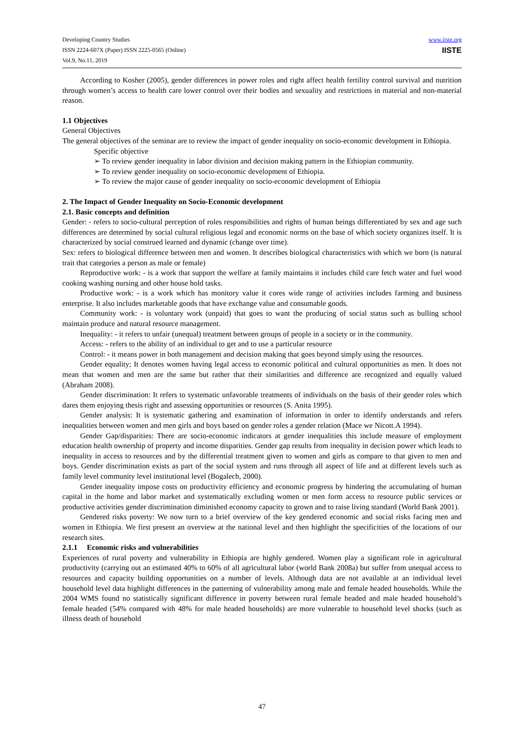www.iiste.org
IISTE
Developing Country Studies
ISSN 2224-607X (Paper) ISSN 2225-0565 (Online)
Vol.9, No.11, 2019
According to Kosher (2005), gender differences in power roles and right affect health fertility control survival and nutrition through women’s access to health care lower control over their bodies and sexuality and restrictions in material and non-material reason.
1.1 Objectives
General Objectives
The general objectives of the seminar are to review the impact of gender inequality on socio-economic development in Ethiopia.
Specific objective
➢ To review gender inequality in labor division and decision making pattern in the Ethiopian community.
➢ To review gender inequality on socio-economic development of Ethiopia.
➢ To review the major cause of gender inequality on socio-economic development of Ethiopia
2. The Impact of Gender Inequality on Socio-Economic development
2.1. Basic concepts and definition
Gender: - refers to socio-cultural perception of roles responsibilities and rights of human beings differentiated by sex and age such differences are determined by social cultural religious legal and economic norms on the base of which society organizes itself. It is characterized by social construed learned and dynamic (change over time).
Sex: refers to biological difference between men and women. It describes biological characteristics with which we born (is natural trait that categories a person as male or female)
Reproductive work: - is a work that support the welfare at family maintains it includes child care fetch water and fuel wood cooking washing nursing and other house hold tasks.
Productive work: - is a work which has monitory value it cores wide range of activities includes farming and business enterprise. It also includes marketable goods that have exchange value and consumable goods.
Community work: - is voluntary work (unpaid) that goes to want the producing of social status such as bulling school maintain produce and natural resource management.
Inequality: - it refers to unfair (unequal) treatment between groups of people in a society or in the community.
Access: - refers to the ability of an individual to get and to use a particular resource
Control: - it means power in both management and decision making that goes beyond simply using the resources.
Gender equality; It denotes women having legal access to economic political and cultural opportunities as men. It does not mean that women and men are the same but rather that their similarities and difference are recognized and equally valued (Abraham 2008).
Gender discrimination: It refers to systematic unfavorable treatments of individuals on the basis of their gender roles which dares them enjoying thesis right and assessing opportunities or resources (S. Anita 1995).
Gender analysis: It is systematic gathering and examination of information in order to identify understands and refers inequalities between women and men girls and boys based on gender roles a gender relation (Mace we Nicott.A 1994).
Gender Gap/disparities: There are socio-economic indicators at gender inequalities this include measure of employment education health ownership of property and income disparities. Gender gap results from inequality in decision power which leads to inequality in access to resources and by the differential treatment given to women and girls as compare to that given to men and boys. Gender discrimination exists as part of the social system and runs through all aspect of life and at different levels such as family level community level institutional level (Bogalech, 2000).
Gender inequality impose costs on productivity efficiency and economic progress by hindering the accumulating of human capital in the home and labor market and systematically excluding women or men form access to resource public services or productive activities gender discrimination diminished economy capacity to grown and to raise living standard (World Bank 2001).
Gendered risks poverty: We now turn to a brief overview of the key gendered economic and social risks facing men and women in Ethiopia. We first present an overview at the national level and then highlight the specificities of the locations of our research sites.
2.1.1 Economic risks and vulnerabilities
Experiences of rural poverty and vulnerability in Ethiopia are highly gendered. Women play a significant role in agricultural productivity (carrying out an estimated 40% to 60% of all agricultural labor (world Bank 2008a) but suffer from unequal access to resources and capacity building opportunities on a number of levels. Although data are not available at an individual level household level data highlight differences in the patterning of vulnerability among male and female headed households. While the 2004 WMS found no statistically significant difference in poverty between rural female headed and male headed household’s female headed (54% compared with 48% for male headed households) are more vulnerable to household level shocks (such as illness death of household
47